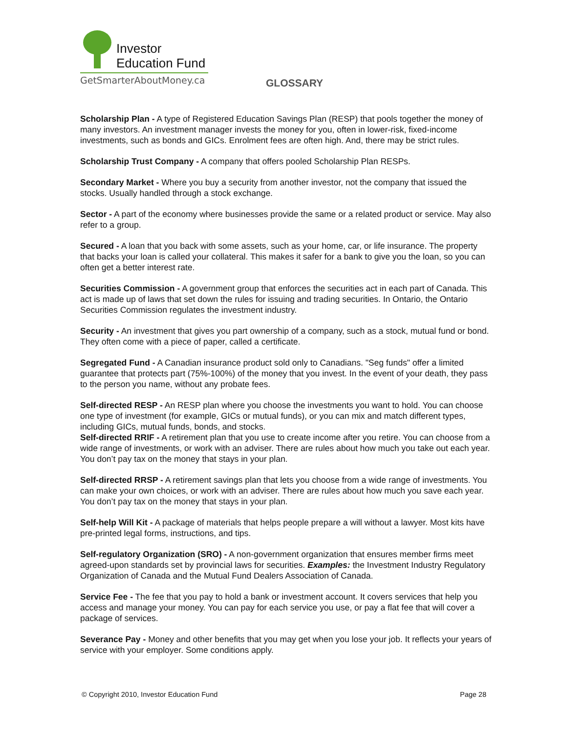Investor
Education Fund
GetSmarterAboutMoney.ca
GLOSSARY
Scholarship Plan - A type of Registered Education Savings Plan (RESP) that pools together the money of many investors. An investment manager invests the money for you, often in lower-risk, fixed-income investments, such as bonds and GICs. Enrolment fees are often high. And, there may be strict rules.
Scholarship Trust Company - A company that offers pooled Scholarship Plan RESPs.
Secondary Market - Where you buy a security from another investor, not the company that issued the stocks. Usually handled through a stock exchange.
Sector - A part of the economy where businesses provide the same or a related product or service. May also refer to a group.
Secured - A loan that you back with some assets, such as your home, car, or life insurance. The property that backs your loan is called your collateral. This makes it safer for a bank to give you the loan, so you can often get a better interest rate.
Securities Commission - A government group that enforces the securities act in each part of Canada. This act is made up of laws that set down the rules for issuing and trading securities. In Ontario, the Ontario Securities Commission regulates the investment industry.
Security - An investment that gives you part ownership of a company, such as a stock, mutual fund or bond. They often come with a piece of paper, called a certificate.
Segregated Fund - A Canadian insurance product sold only to Canadians. "Seg funds" offer a limited guarantee that protects part (75%-100%) of the money that you invest. In the event of your death, they pass to the person you name, without any probate fees.
Self-directed RESP - An RESP plan where you choose the investments you want to hold. You can choose one type of investment (for example, GICs or mutual funds), or you can mix and match different types, including GICs, mutual funds, bonds, and stocks.
Self-directed RRIF - A retirement plan that you use to create income after you retire. You can choose from a wide range of investments, or work with an adviser. There are rules about how much you take out each year. You don’t pay tax on the money that stays in your plan.
Self-directed RRSP - A retirement savings plan that lets you choose from a wide range of investments. You can make your own choices, or work with an adviser. There are rules about how much you save each year. You don’t pay tax on the money that stays in your plan.
Self-help Will Kit - A package of materials that helps people prepare a will without a lawyer. Most kits have pre-printed legal forms, instructions, and tips.
Self-regulatory Organization (SRO) - A non-government organization that ensures member firms meet agreed-upon standards set by provincial laws for securities. Examples: the Investment Industry Regulatory Organization of Canada and the Mutual Fund Dealers Association of Canada.
Service Fee - The fee that you pay to hold a bank or investment account. It covers services that help you access and manage your money. You can pay for each service you use, or pay a flat fee that will cover a package of services.
Severance Pay - Money and other benefits that you may get when you lose your job. It reflects your years of service with your employer. Some conditions apply.
© Copyright 2010, Investor Education Fund Page 28